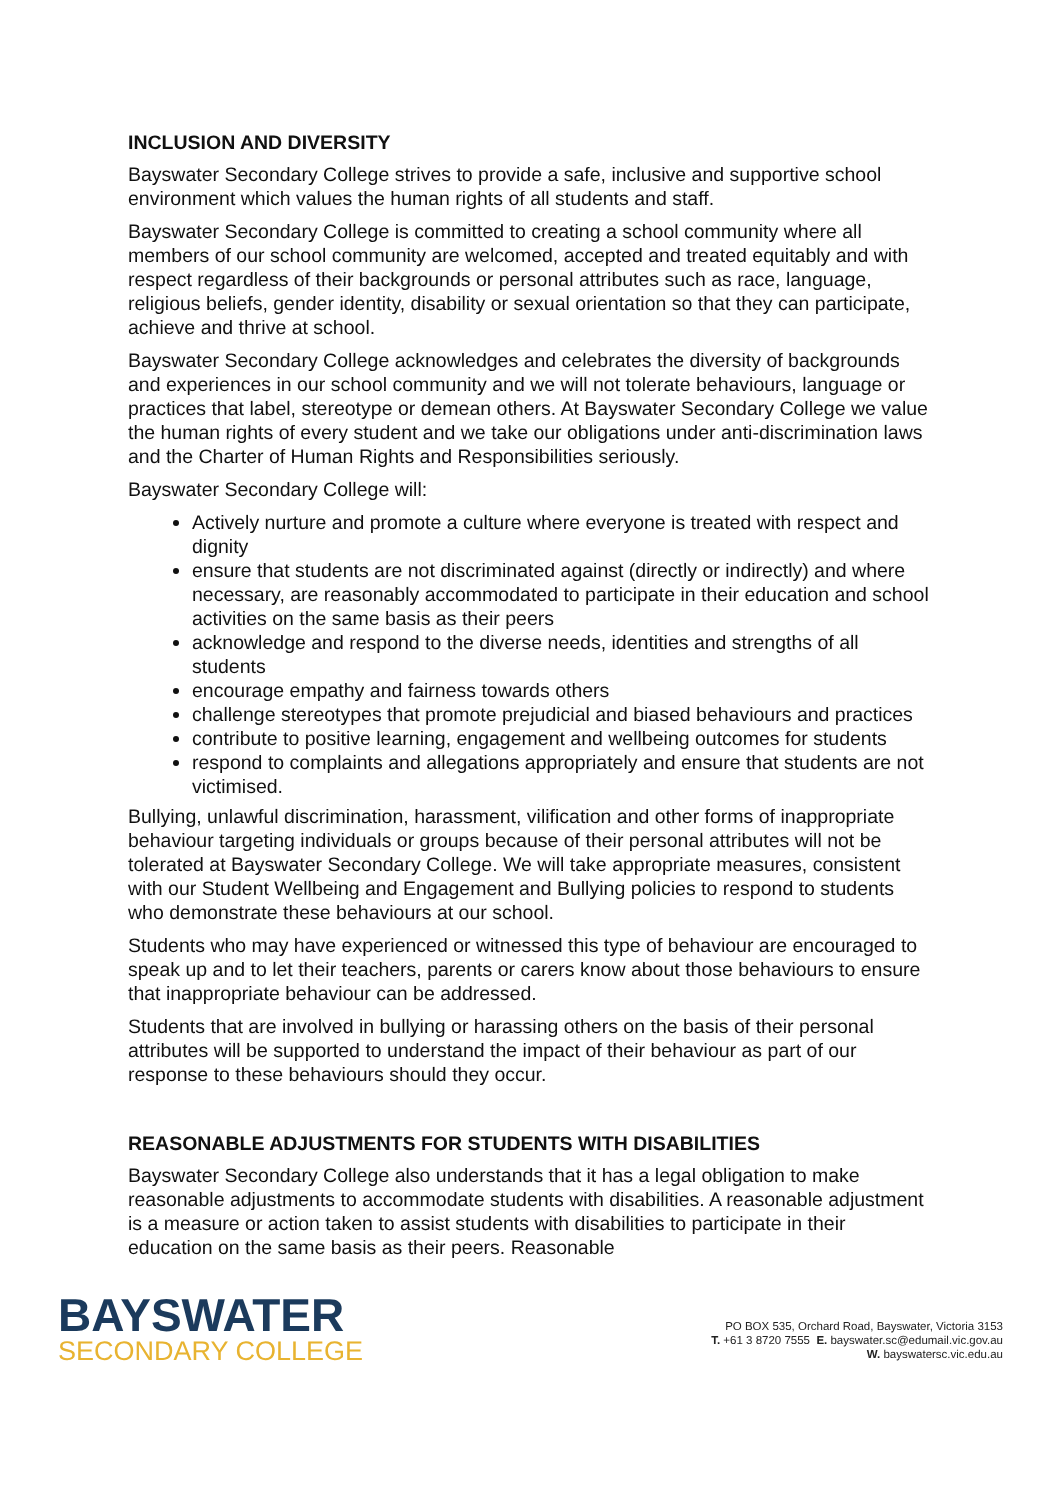INCLUSION AND DIVERSITY
Bayswater Secondary College strives to provide a safe, inclusive and supportive school environment which values the human rights of all students and staff.
Bayswater Secondary College is committed to creating a school community where all members of our school community are welcomed, accepted and treated equitably and with respect regardless of their backgrounds or personal attributes such as race, language, religious beliefs, gender identity, disability or sexual orientation so that they can participate, achieve and thrive at school.
Bayswater Secondary College acknowledges and celebrates the diversity of backgrounds and experiences in our school community and we will not tolerate behaviours, language or practices that label, stereotype or demean others. At Bayswater Secondary College we value the human rights of every student and we take our obligations under anti-discrimination laws and the Charter of Human Rights and Responsibilities seriously.
Bayswater Secondary College will:
Actively nurture and promote a culture where everyone is treated with respect and dignity
ensure that students are not discriminated against (directly or indirectly) and where necessary, are reasonably accommodated to participate in their education and school activities on the same basis as their peers
acknowledge and respond to the diverse needs, identities and strengths of all students
encourage empathy and fairness towards others
challenge stereotypes that promote prejudicial and biased behaviours and practices
contribute to positive learning, engagement and wellbeing outcomes for students
respond to complaints and allegations appropriately and ensure that students are not victimised.
Bullying, unlawful discrimination, harassment, vilification and other forms of inappropriate behaviour targeting individuals or groups because of their personal attributes will not be tolerated at Bayswater Secondary College. We will take appropriate measures, consistent with our Student Wellbeing and Engagement and Bullying policies to respond to students who demonstrate these behaviours at our school.
Students who may have experienced or witnessed this type of behaviour are encouraged to speak up and to let their teachers, parents or carers know about those behaviours to ensure that inappropriate behaviour can be addressed.
Students that are involved in bullying or harassing others on the basis of their personal attributes will be supported to understand the impact of their behaviour as part of our response to these behaviours should they occur.
REASONABLE ADJUSTMENTS FOR STUDENTS WITH DISABILITIES
Bayswater Secondary College also understands that it has a legal obligation to make reasonable adjustments to accommodate students with disabilities. A reasonable adjustment is a measure or action taken to assist students with disabilities to participate in their education on the same basis as their peers. Reasonable
BAYSWATER
SECONDARY COLLEGE
PO BOX 535, Orchard Road, Bayswater, Victoria 3153
T. +61 3 8720 7555 E. bayswater.sc@edumail.vic.gov.au
W. bayswatersc.vic.edu.au